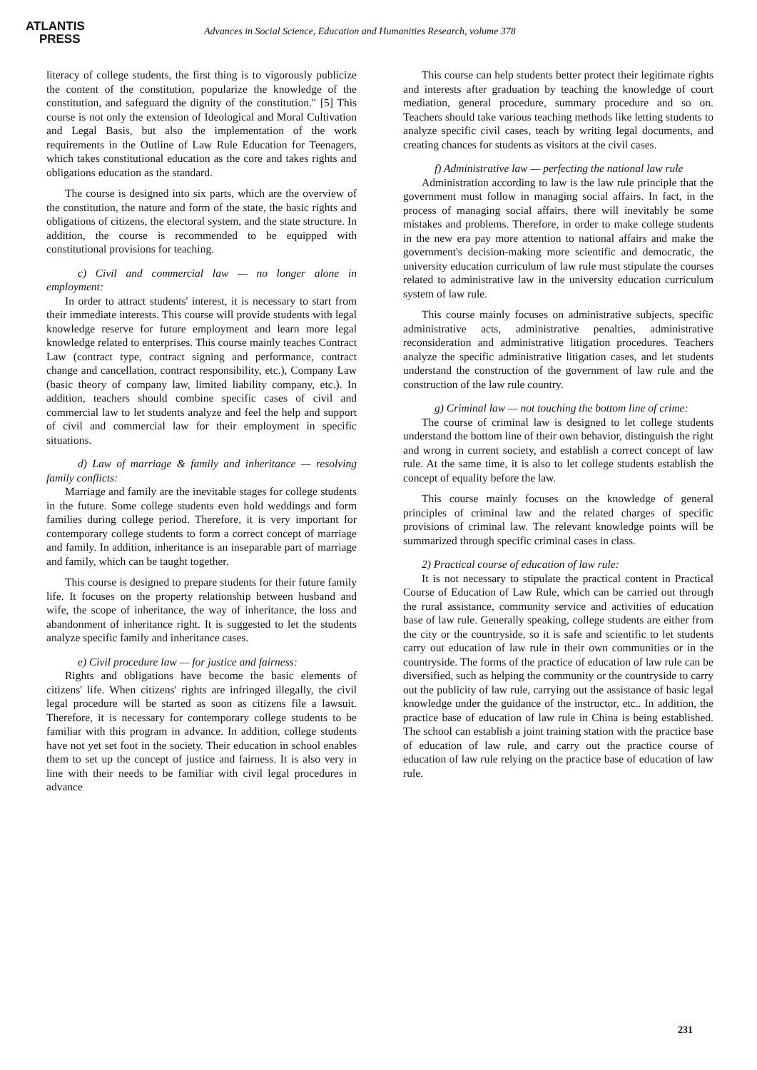ATLANTIS
PRESS
Advances in Social Science, Education and Humanities Research, volume 378
literacy of college students, the first thing is to vigorously publicize the content of the constitution, popularize the knowledge of the constitution, and safeguard the dignity of the constitution." [5] This course is not only the extension of Ideological and Moral Cultivation and Legal Basis, but also the implementation of the work requirements in the Outline of Law Rule Education for Teenagers, which takes constitutional education as the core and takes rights and obligations education as the standard.
The course is designed into six parts, which are the overview of the constitution, the nature and form of the state, the basic rights and obligations of citizens, the electoral system, and the state structure. In addition, the course is recommended to be equipped with constitutional provisions for teaching.
c) Civil and commercial law — no longer alone in employment:
In order to attract students' interest, it is necessary to start from their immediate interests. This course will provide students with legal knowledge reserve for future employment and learn more legal knowledge related to enterprises. This course mainly teaches Contract Law (contract type, contract signing and performance, contract change and cancellation, contract responsibility, etc.), Company Law (basic theory of company law, limited liability company, etc.). In addition, teachers should combine specific cases of civil and commercial law to let students analyze and feel the help and support of civil and commercial law for their employment in specific situations.
d) Law of marriage & family and inheritance — resolving family conflicts:
Marriage and family are the inevitable stages for college students in the future. Some college students even hold weddings and form families during college period. Therefore, it is very important for contemporary college students to form a correct concept of marriage and family. In addition, inheritance is an inseparable part of marriage and family, which can be taught together.
This course is designed to prepare students for their future family life. It focuses on the property relationship between husband and wife, the scope of inheritance, the way of inheritance, the loss and abandonment of inheritance right. It is suggested to let the students analyze specific family and inheritance cases.
e) Civil procedure law — for justice and fairness:
Rights and obligations have become the basic elements of citizens' life. When citizens' rights are infringed illegally, the civil legal procedure will be started as soon as citizens file a lawsuit. Therefore, it is necessary for contemporary college students to be familiar with this program in advance. In addition, college students have not yet set foot in the society. Their education in school enables them to set up the concept of justice and fairness. It is also very in line with their needs to be familiar with civil legal procedures in advance
This course can help students better protect their legitimate rights and interests after graduation by teaching the knowledge of court mediation, general procedure, summary procedure and so on. Teachers should take various teaching methods like letting students to analyze specific civil cases, teach by writing legal documents, and creating chances for students as visitors at the civil cases.
f) Administrative law — perfecting the national law rule
Administration according to law is the law rule principle that the government must follow in managing social affairs. In fact, in the process of managing social affairs, there will inevitably be some mistakes and problems. Therefore, in order to make college students in the new era pay more attention to national affairs and make the government's decision-making more scientific and democratic, the university education curriculum of law rule must stipulate the courses related to administrative law in the university education curriculum system of law rule.
This course mainly focuses on administrative subjects, specific administrative acts, administrative penalties, administrative reconsideration and administrative litigation procedures. Teachers analyze the specific administrative litigation cases, and let students understand the construction of the government of law rule and the construction of the law rule country.
g) Criminal law — not touching the bottom line of crime:
The course of criminal law is designed to let college students understand the bottom line of their own behavior, distinguish the right and wrong in current society, and establish a correct concept of law rule. At the same time, it is also to let college students establish the concept of equality before the law.
This course mainly focuses on the knowledge of general principles of criminal law and the related charges of specific provisions of criminal law. The relevant knowledge points will be summarized through specific criminal cases in class.
2) Practical course of education of law rule:
It is not necessary to stipulate the practical content in Practical Course of Education of Law Rule, which can be carried out through the rural assistance, community service and activities of education base of law rule. Generally speaking, college students are either from the city or the countryside, so it is safe and scientific to let students carry out education of law rule in their own communities or in the countryside. The forms of the practice of education of law rule can be diversified, such as helping the community or the countryside to carry out the publicity of law rule, carrying out the assistance of basic legal knowledge under the guidance of the instructor, etc.. In addition, the practice base of education of law rule in China is being established. The school can establish a joint training station with the practice base of education of law rule, and carry out the practice course of education of law rule relying on the practice base of education of law rule.
231